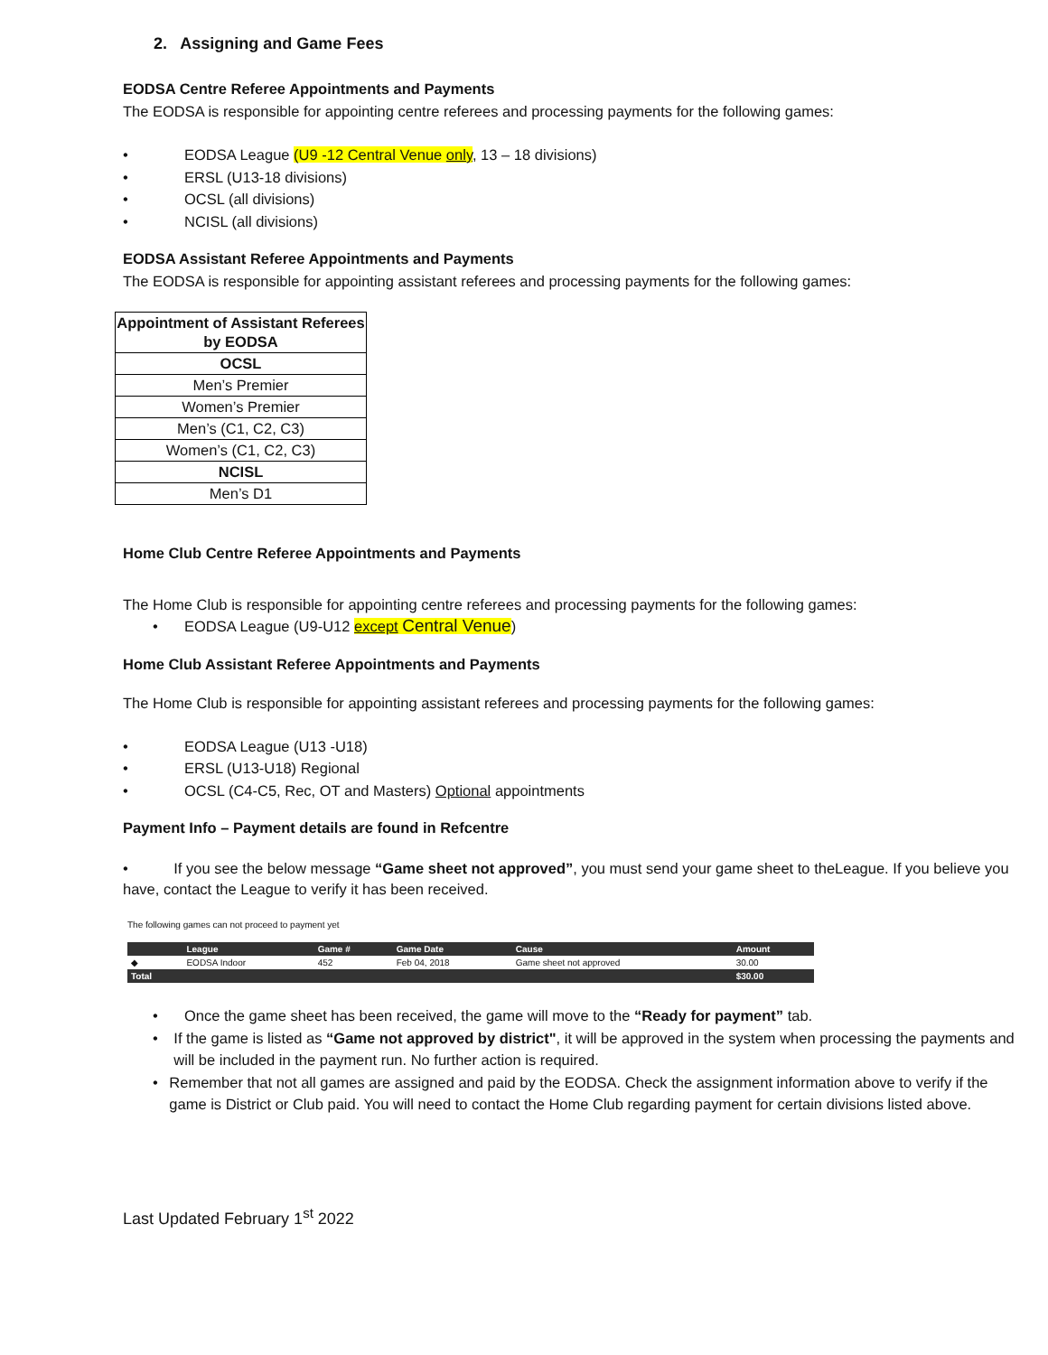2. Assigning and Game Fees
EODSA Centre Referee Appointments and Payments
The EODSA is responsible for appointing centre referees and processing payments for the following games:
• EODSA League (U9 -12 Central Venue only, 13 – 18 divisions)
• ERSL (U13-18 divisions)
• OCSL (all divisions)
• NCISL (all divisions)
EODSA Assistant Referee Appointments and Payments
The EODSA is responsible for appointing assistant referees and processing payments for the following games:
| Appointment of Assistant Referees by EODSA |
| OCSL |
| Men’s Premier |
| Women’s Premier |
| Men’s (C1, C2, C3) |
| Women’s (C1, C2, C3) |
| NCISL |
| Men’s D1 |
Home Club Centre Referee Appointments and Payments
The Home Club is responsible for appointing centre referees and processing payments for the following games:
• EODSA League (U9-U12 except Central Venue)
Home Club Assistant Referee Appointments and Payments
The Home Club is responsible for appointing assistant referees and processing payments for the following games:
• EODSA League (U13 -U18)
• ERSL (U13-U18) Regional
• OCSL (C4-C5, Rec, OT and Masters) Optional appointments
Payment Info – Payment details are found in Refcentre
• If you see the below message “Game sheet not approved”, you must send your game sheet to theLeague. If you believe you have, contact the League to verify it has been received.
The following games can not proceed to payment yet
| | League | Game # | Game Date | Cause | Amount |
| --- | --- | --- | --- | --- | --- |
| ◆ | EODSA Indoor | 452 | Feb 04, 2018 | Game sheet not approved | 30.00 |
| Total | | | | | $30.00 |
• Once the game sheet has been received, the game will move to the “Ready for payment” tab.
• If the game is listed as “Game not approved by district", it will be approved in the system when processing the payments and will be included in the payment run. No further action is required.
• Remember that not all games are assigned and paid by the EODSA. Check the assignment information above to verify if the game is District or Club paid. You will need to contact the Home Club regarding payment for certain divisions listed above.
Last Updated February 1<sup>st</sup> 2022